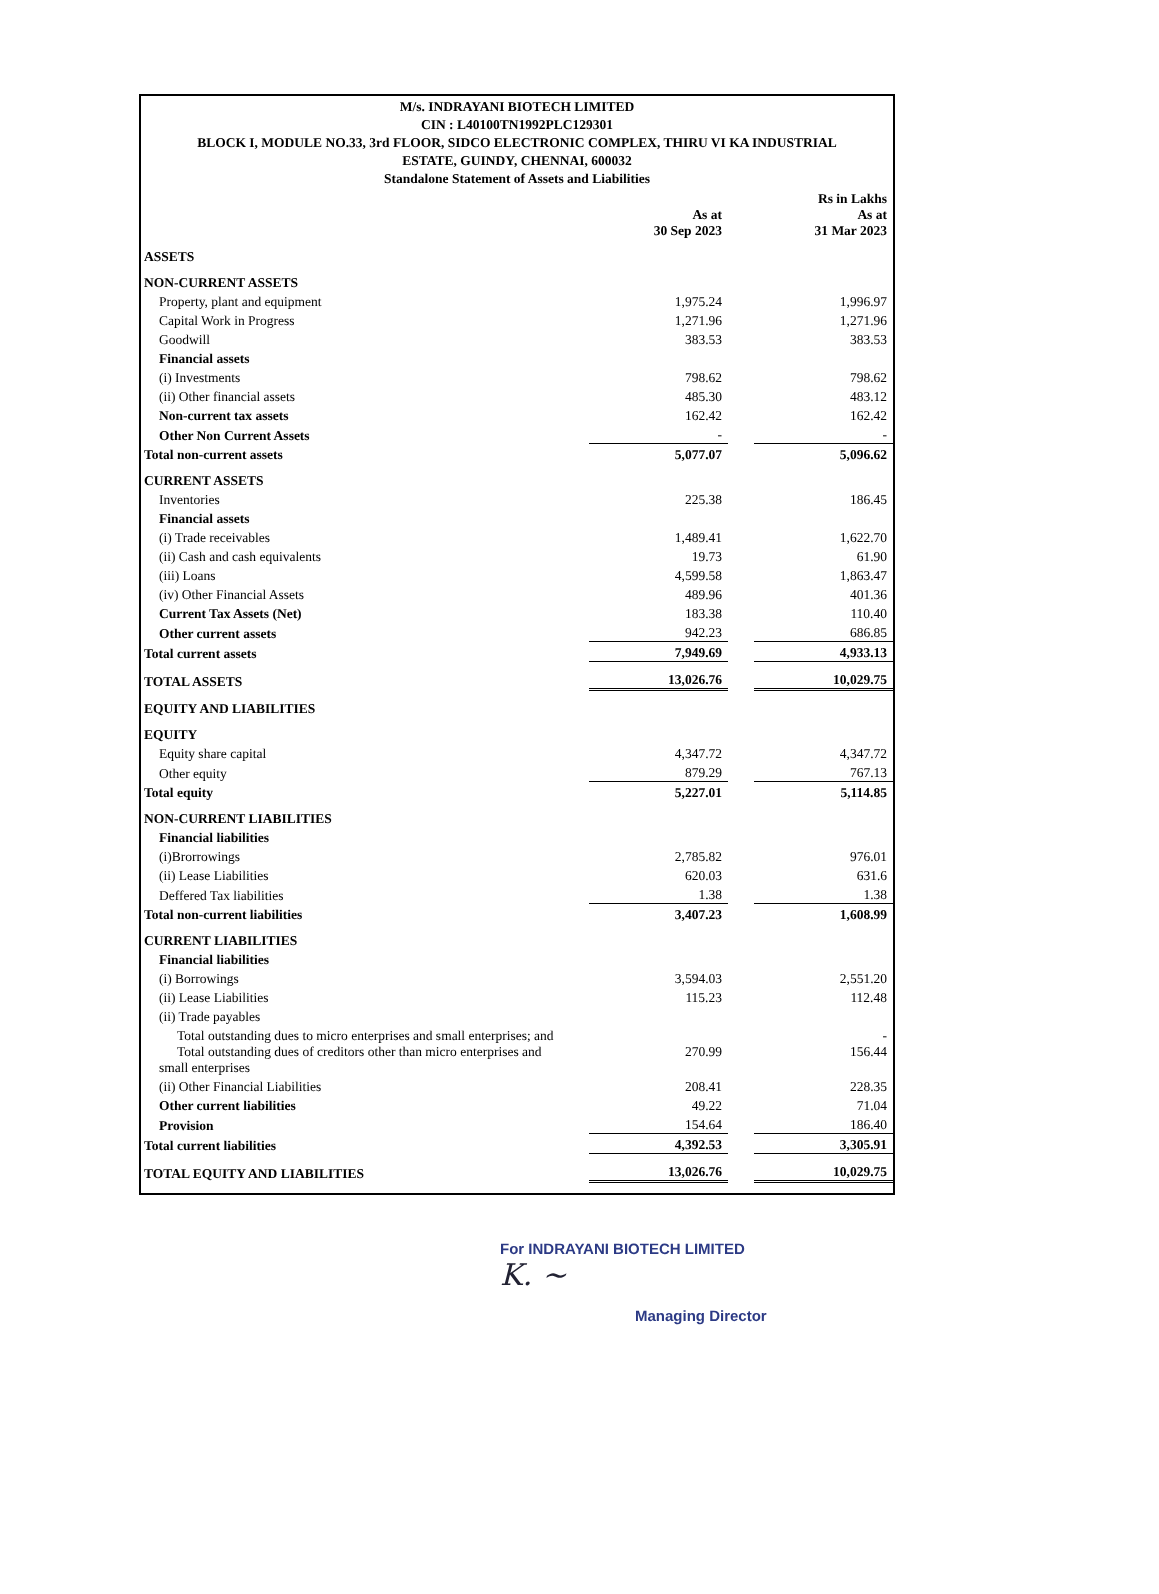M/s. INDRAYANI BIOTECH LIMITED
CIN : L40100TN1992PLC129301
BLOCK I, MODULE NO.33, 3rd FLOOR, SIDCO ELECTRONIC COMPLEX, THIRU VI KA INDUSTRIAL
ESTATE, GUINDY, CHENNAI, 600032
Standalone Statement of Assets and Liabilities
| | | | Rs in Lakhs |
| | As at 30 Sep 2023 | | As at 31 Mar 2023 |
| ASSETS | | | |
| NON-CURRENT ASSETS | | | |
| Property, plant and equipment | 1,975.24 | | 1,996.97 |
| Capital Work in Progress | 1,271.96 | | 1,271.96 |
| Goodwill | 383.53 | | 383.53 |
| Financial assets | | | |
| (i) Investments | 798.62 | | 798.62 |
| (ii) Other financial assets | 485.30 | | 483.12 |
| Non-current tax assets | 162.42 | | 162.42 |
| Other Non Current Assets | - | | - |
| Total non-current assets | 5,077.07 | | 5,096.62 |
| CURRENT ASSETS | | | |
| Inventories | 225.38 | | 186.45 |
| Financial assets | | | |
| (i) Trade receivables | 1,489.41 | | 1,622.70 |
| (ii) Cash and cash equivalents | 19.73 | | 61.90 |
| (iii) Loans | 4,599.58 | | 1,863.47 |
| (iv) Other Financial Assets | 489.96 | | 401.36 |
| Current Tax Assets (Net) | 183.38 | | 110.40 |
| Other current assets | 942.23 | | 686.85 |
| Total current assets | 7,949.69 | | 4,933.13 |
| TOTAL ASSETS | 13,026.76 | | 10,029.75 |
| EQUITY AND LIABILITIES | | | |
| EQUITY | | | |
| Equity share capital | 4,347.72 | | 4,347.72 |
| Other equity | 879.29 | | 767.13 |
| Total equity | 5,227.01 | | 5,114.85 |
| NON-CURRENT LIABILITIES | | | |
| Financial liabilities | | | |
| (i)Brorrowings | 2,785.82 | | 976.01 |
| (ii) Lease Liabilities | 620.03 | | 631.6 |
| Deffered Tax liabilities | 1.38 | | 1.38 |
| Total non-current liabilities | 3,407.23 | | 1,608.99 |
| CURRENT LIABILITIES | | | |
| Financial liabilities | | | |
| (i) Borrowings | 3,594.03 | | 2,551.20 |
| (ii) Lease Liabilities | 115.23 | | 112.48 |
| (ii) Trade payables | | | |
| Total outstanding dues to micro enterprises and small enterprises; and | | | - |
| Total outstanding dues of creditors other than micro enterprises and small enterprises | 270.99 | | 156.44 |
| (ii) Other Financial Liabilities | 208.41 | | 228.35 |
| Other current liabilities | 49.22 | | 71.04 |
| Provision | 154.64 | | 186.40 |
| Total current liabilities | 4,392.53 | | 3,305.91 |
| TOTAL EQUITY AND LIABILITIES | 13,026.76 | | 10,029.75 |
For INDRAYANI BIOTECH LIMITED
K. ~
Managing Director